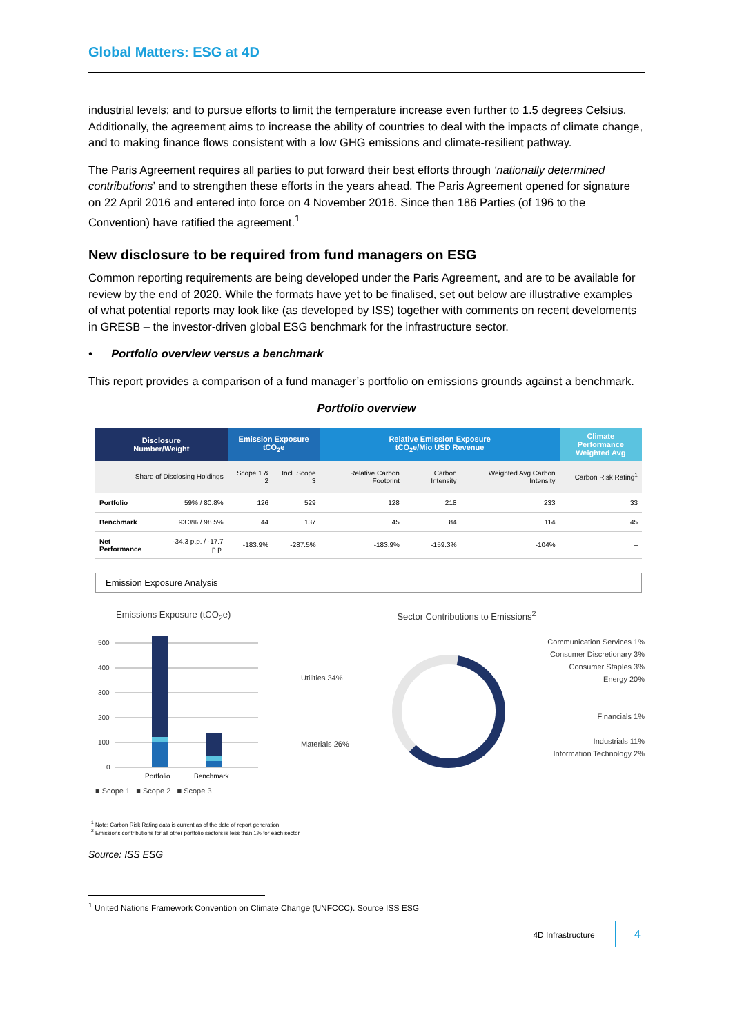Global Matters: ESG at 4D
industrial levels; and to pursue efforts to limit the temperature increase even further to 1.5 degrees Celsius. Additionally, the agreement aims to increase the ability of countries to deal with the impacts of climate change, and to making finance flows consistent with a low GHG emissions and climate-resilient pathway.
The Paris Agreement requires all parties to put forward their best efforts through ‘nationally determined contributions’ and to strengthen these efforts in the years ahead. The Paris Agreement opened for signature on 22 April 2016 and entered into force on 4 November 2016. Since then 186 Parties (of 196 to the Convention) have ratified the agreement.<sup>1</sup>
New disclosure to be required from fund managers on ESG
Common reporting requirements are being developed under the Paris Agreement, and are to be available for review by the end of 2020. While the formats have yet to be finalised, set out below are illustrative examples of what potential reports may look like (as developed by ISS) together with comments on recent develoments in GRESB – the investor-driven global ESG benchmark for the infrastructure sector.
• Portfolio overview versus a benchmark
This report provides a comparison of a fund manager’s portfolio on emissions grounds against a benchmark.
Portfolio overview
| Disclosure Number/Weight | | Emission Exposure tCO<sub>2</sub>e | | Relative Emission Exposure tCO<sub>2</sub>e/Mio USD Revenue | | | Climate Performance Weighted Avg |
| --- | --- | --- | --- | --- | --- | --- | --- |
| Share of Disclosing Holdings | | Scope 1 & 2 | Incl. Scope 3 | Relative Carbon Footprint | Carbon Intensity | Weighted Avg Carbon Intensity | Carbon Risk Rating<sup>1</sup> |
| Portfolio | 59% / 80.8% | 126 | 529 | 128 | 218 | 233 | 33 |
| Benchmark | 93.3% / 98.5% | 44 | 137 | 45 | 84 | 114 | 45 |
| Net Performance | -34.3 p.p. / -17.7 p.p. | -183.9% | -287.5% | -183.9% | -159.3% | -104% | – |
Emission Exposure Analysis
Emissions Exposure (tCO<sub>2</sub>e)
500
400
300
200
100
0
Portfolio
Benchmark
■ Scope 1 ■ Scope 2 ■ Scope 3
Sector Contributions to Emissions<sup>2</sup>
Utilities 34%
Materials 26%
Communication Services 1%
Consumer Discretionary 3%
Consumer Staples 3%
Energy 20%
Financials 1%
Industrials 11%
Information Technology 2%
<sup>1</sup> Note: Carbon Risk Rating data is current as of the date of report generation.
<sup>2</sup> Emissions contributions for all other portfolio sectors is less than 1% for each sector.
Source: ISS ESG
<sup>1</sup> United Nations Framework Convention on Climate Change (UNFCCC). Source ISS ESG
4D Infrastructure 4